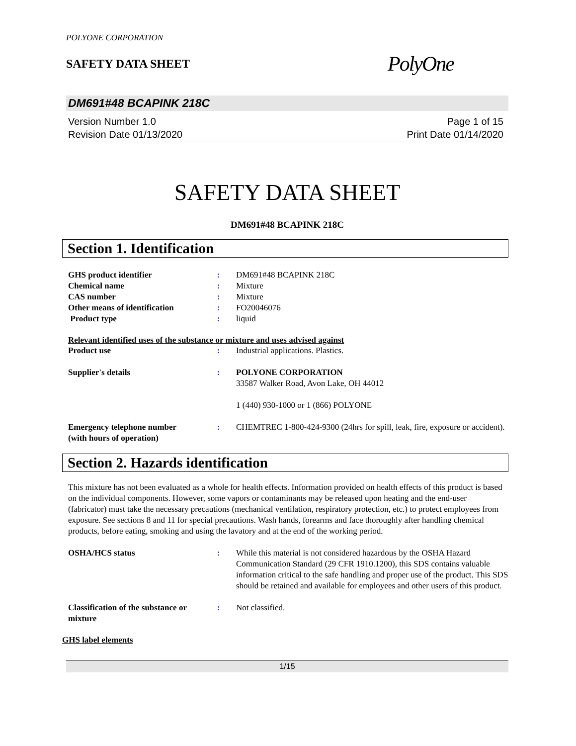POLYONE CORPORATION
SAFETY DATA SHEET
PolyOne
DM691#48 BCAPINK 218C
Version Number 1.0
Revision Date 01/13/2020
Page 1 of 15
Print Date 01/14/2020
SAFETY DATA SHEET
DM691#48 BCAPINK 218C
Section 1. Identification
GHS product identifier : DM691#48 BCAPINK 218C
Chemical name : Mixture
CAS number : Mixture
Other means of identification : FO20046076
Product type : liquid
Relevant identified uses of the substance or mixture and uses advised against
Product use : Industrial applications. Plastics.
Supplier's details : POLYONE CORPORATION
33587 Walker Road, Avon Lake, OH 44012
1 (440) 930-1000 or 1 (866) POLYONE
Emergency telephone number
(with hours of operation)
: CHEMTREC 1-800-424-9300 (24hrs for spill, leak, fire, exposure or accident).
Section 2. Hazards identification
This mixture has not been evaluated as a whole for health effects. Information provided on health effects of this product is based on the individual components. However, some vapors or contaminants may be released upon heating and the end-user (fabricator) must take the necessary precautions (mechanical ventilation, respiratory protection, etc.) to protect employees from exposure. See sections 8 and 11 for special precautions. Wash hands, forearms and face thoroughly after handling chemical products, before eating, smoking and using the lavatory and at the end of the working period.
OSHA/HCS status : While this material is not considered hazardous by the OSHA Hazard Communication Standard (29 CFR 1910.1200), this SDS contains valuable information critical to the safe handling and proper use of the product. This SDS should be retained and available for employees and other users of this product.
Classification of the substance or mixture
: Not classified.
GHS label elements
1/15